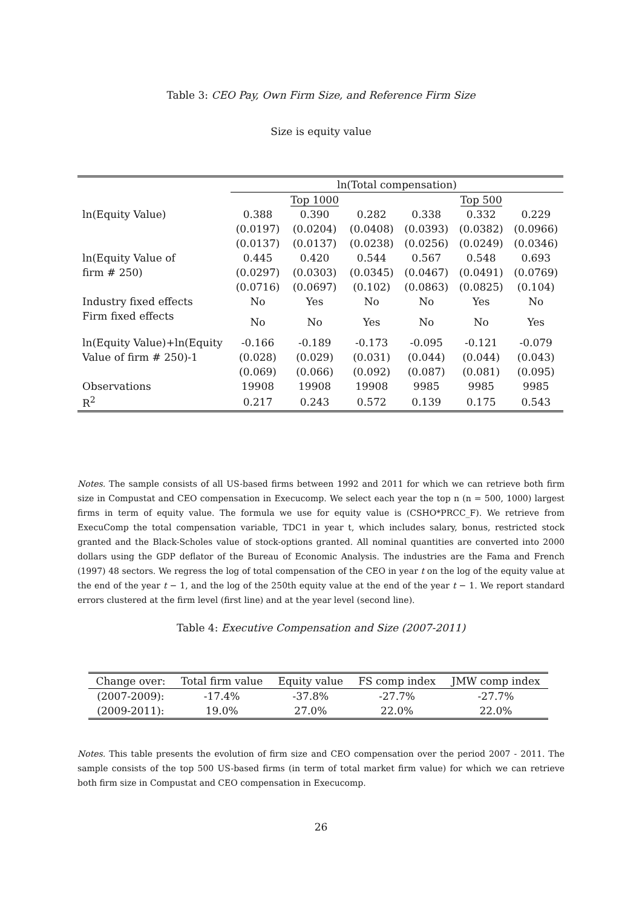Table 3: CEO Pay, Own Firm Size, and Reference Firm Size
Size is equity value
| | ln(Total compensation) | | | | | |
| --- | --- | --- | --- | --- | --- | --- |
| | | Top 1000 | | | Top 500 | |
| ln(Equity Value) | 0.388 | 0.390 | 0.282 | 0.338 | 0.332 | 0.229 |
| | (0.0197) | (0.0204) | (0.0408) | (0.0393) | (0.0382) | (0.0966) |
| | (0.0137) | (0.0137) | (0.0238) | (0.0256) | (0.0249) | (0.0346) |
| ln(Equity Value of | 0.445 | 0.420 | 0.544 | 0.567 | 0.548 | 0.693 |
| firm # 250) | (0.0297) | (0.0303) | (0.0345) | (0.0467) | (0.0491) | (0.0769) |
| | (0.0716) | (0.0697) | (0.102) | (0.0863) | (0.0825) | (0.104) |
| Industry fixed effects | No | Yes | No | No | Yes | No |
| Firm fixed effects | No | No | Yes | No | No | Yes |
| ln(Equity Value)+ln(Equity | -0.166 | -0.189 | -0.173 | -0.095 | -0.121 | -0.079 |
| Value of firm # 250)-1 | (0.028) | (0.029) | (0.031) | (0.044) | (0.044) | (0.043) |
| | (0.069) | (0.066) | (0.092) | (0.087) | (0.081) | (0.095) |
| Observations | 19908 | 19908 | 19908 | 9985 | 9985 | 9985 |
| R<sup>2</sup> | 0.217 | 0.243 | 0.572 | 0.139 | 0.175 | 0.543 |
Notes. The sample consists of all US-based firms between 1992 and 2011 for which we can retrieve both firm size in Compustat and CEO compensation in Execucomp. We select each year the top n (n = 500, 1000) largest firms in term of equity value. The formula we use for equity value is (CSHO*PRCC_F). We retrieve from ExecuComp the total compensation variable, TDC1 in year t, which includes salary, bonus, restricted stock granted and the Black-Scholes value of stock-options granted. All nominal quantities are converted into 2000 dollars using the GDP deflator of the Bureau of Economic Analysis. The industries are the Fama and French (1997) 48 sectors. We regress the log of total compensation of the CEO in year t on the log of the equity value at the end of the year t − 1, and the log of the 250th equity value at the end of the year t − 1. We report standard errors clustered at the firm level (first line) and at the year level (second line).
Table 4: Executive Compensation and Size (2007-2011)
| Change over: | Total firm value | Equity value | FS comp index | JMW comp index |
| --- | --- | --- | --- | --- |
| (2007-2009): | -17.4% | -37.8% | -27.7% | -27.7% |
| (2009-2011): | 19.0% | 27.0% | 22.0% | 22.0% |
Notes. This table presents the evolution of firm size and CEO compensation over the period 2007 - 2011. The sample consists of the top 500 US-based firms (in term of total market firm value) for which we can retrieve both firm size in Compustat and CEO compensation in Execucomp.
26